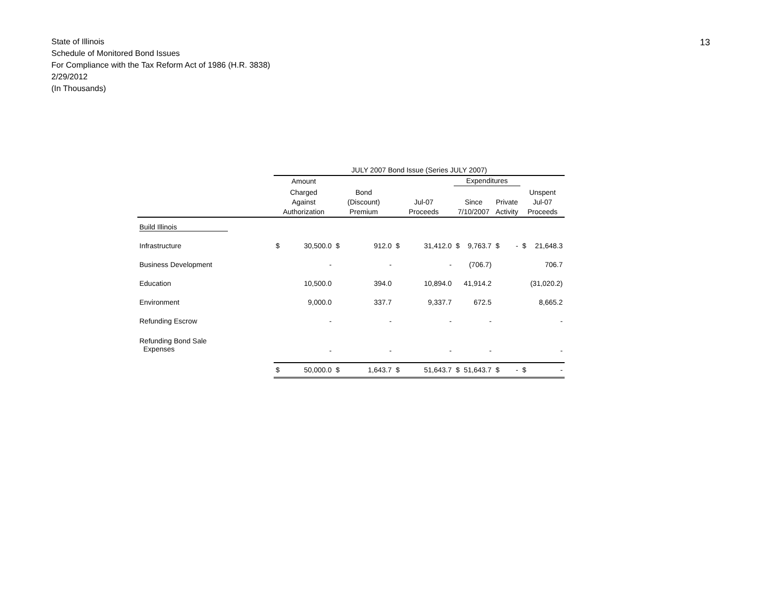13
State of Illinois
Schedule of Monitored Bond Issues
For Compliance with the Tax Reform Act of 1986 (H.R. 3838)
2/29/2012
(In Thousands)
| | JULY 2007 Bond Issue (Series JULY 2007) | | | | | | | | | | | |
| | Amount | | | | | | Expenditures | | | | | |
| | Charged Against Authorization | | Bond (Discount) Premium | | Jul-07 Proceeds | | Since 7/10/2007 | | Private Activity | | Unspent Jul-07 Proceeds | |
| Build Illinois | | | | | | | | | | | | |
| Infrastructure | $ | 30,500.0 | $ | 912.0 | $ | 31,412.0 | $ | 9,763.7 | $ | - | $ | 21,648.3 |
| Business Development | | - | | - | | - | | (706.7) | | | | 706.7 |
| Education | | 10,500.0 | | 394.0 | | 10,894.0 | | 41,914.2 | | | | (31,020.2) |
| Environment | | 9,000.0 | | 337.7 | | 9,337.7 | | 672.5 | | | | 8,665.2 |
| Refunding Escrow | | - | | - | | - | | - | | | | - |
| Refunding Bond Sale Expenses | | - | | - | | - | | - | | | | - |
| | $ | 50,000.0 | $ | 1,643.7 | $ | 51,643.7 | $ | 51,643.7 | $ | - | $ | - |